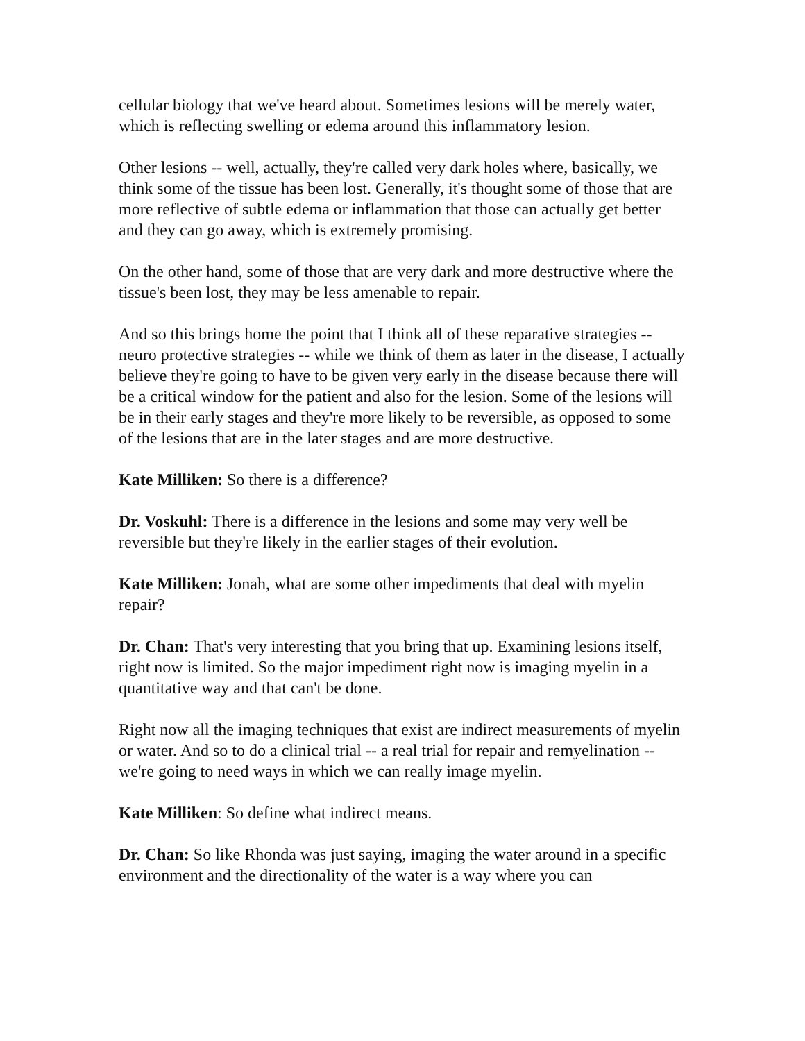cellular biology that we've heard about. Sometimes lesions will be merely water, which is reflecting swelling or edema around this inflammatory lesion.
Other lesions -- well, actually, they're called very dark holes where, basically, we think some of the tissue has been lost. Generally, it's thought some of those that are more reflective of subtle edema or inflammation that those can actually get better and they can go away, which is extremely promising.
On the other hand, some of those that are very dark and more destructive where the tissue's been lost, they may be less amenable to repair.
And so this brings home the point that I think all of these reparative strategies -- neuro protective strategies -- while we think of them as later in the disease, I actually believe they're going to have to be given very early in the disease because there will be a critical window for the patient and also for the lesion. Some of the lesions will be in their early stages and they're more likely to be reversible, as opposed to some of the lesions that are in the later stages and are more destructive.
Kate Milliken: So there is a difference?
Dr. Voskuhl: There is a difference in the lesions and some may very well be reversible but they're likely in the earlier stages of their evolution.
Kate Milliken: Jonah, what are some other impediments that deal with myelin repair?
Dr. Chan: That's very interesting that you bring that up. Examining lesions itself, right now is limited. So the major impediment right now is imaging myelin in a quantitative way and that can't be done.
Right now all the imaging techniques that exist are indirect measurements of myelin or water. And so to do a clinical trial -- a real trial for repair and remyelination -- we're going to need ways in which we can really image myelin.
Kate Milliken: So define what indirect means.
Dr. Chan: So like Rhonda was just saying, imaging the water around in a specific environment and the directionality of the water is a way where you can